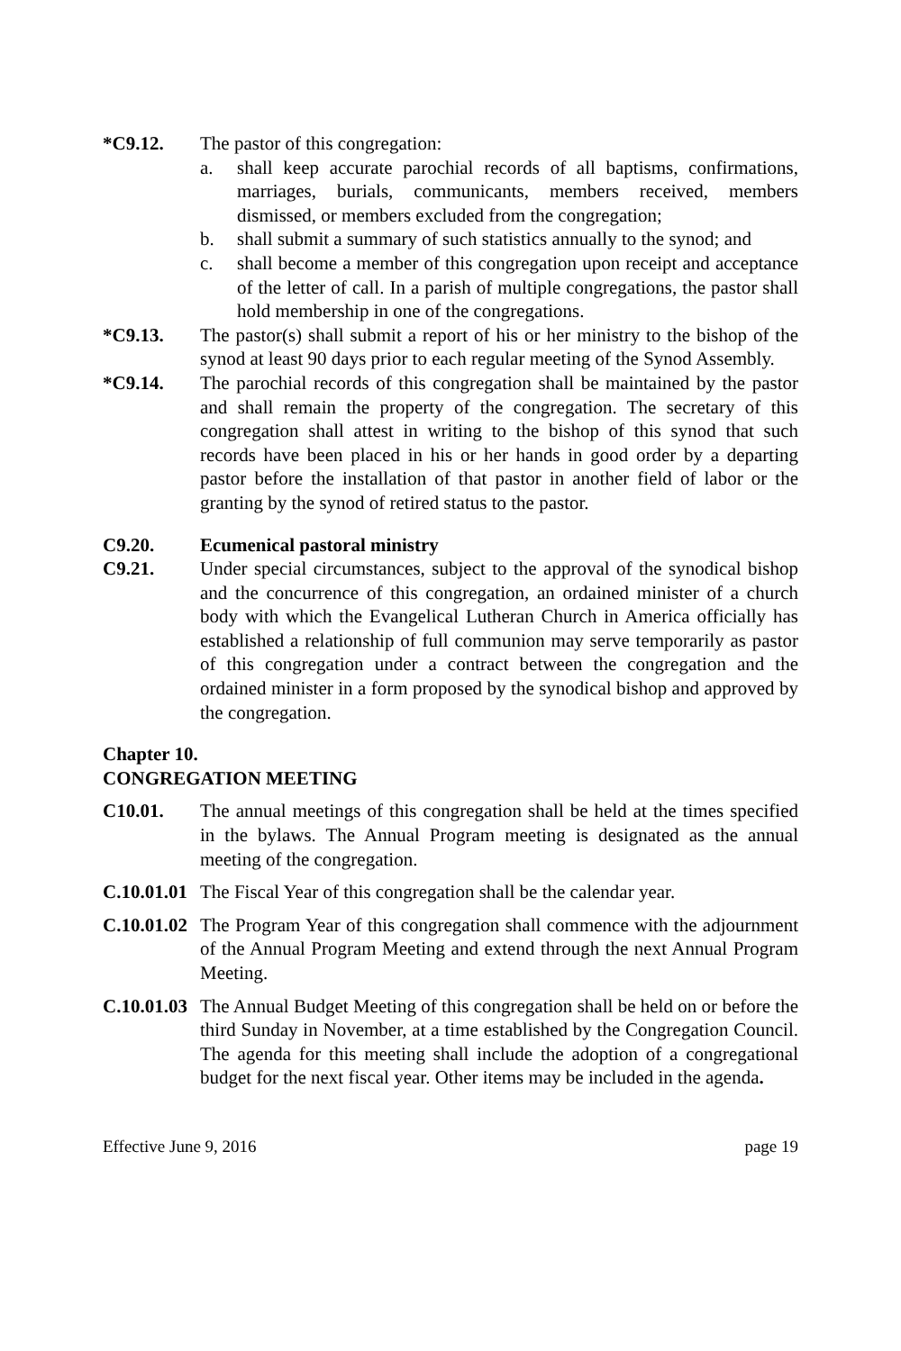*C9.12. The pastor of this congregation:
a. shall keep accurate parochial records of all baptisms, confirmations, marriages, burials, communicants, members received, members dismissed, or members excluded from the congregation;
b. shall submit a summary of such statistics annually to the synod; and
c. shall become a member of this congregation upon receipt and acceptance of the letter of call. In a parish of multiple congregations, the pastor shall hold membership in one of the congregations.
*C9.13. The pastor(s) shall submit a report of his or her ministry to the bishop of the synod at least 90 days prior to each regular meeting of the Synod Assembly.
*C9.14. The parochial records of this congregation shall be maintained by the pastor and shall remain the property of the congregation. The secretary of this congregation shall attest in writing to the bishop of this synod that such records have been placed in his or her hands in good order by a departing pastor before the installation of that pastor in another field of labor or the granting by the synod of retired status to the pastor.
C9.20. Ecumenical pastoral ministry
C9.21. Under special circumstances, subject to the approval of the synodical bishop and the concurrence of this congregation, an ordained minister of a church body with which the Evangelical Lutheran Church in America officially has established a relationship of full communion may serve temporarily as pastor of this congregation under a contract between the congregation and the ordained minister in a form proposed by the synodical bishop and approved by the congregation.
Chapter 10.
CONGREGATION MEETING
C10.01. The annual meetings of this congregation shall be held at the times specified in the bylaws. The Annual Program meeting is designated as the annual meeting of the congregation.
C.10.01.01
The Fiscal Year of this congregation shall be the calendar year.
C.10.01.02
The Program Year of this congregation shall commence with the adjournment of the Annual Program Meeting and extend through the next Annual Program Meeting.
C.10.01.03
The Annual Budget Meeting of this congregation shall be held on or before the third Sunday in November, at a time established by the Congregation Council. The agenda for this meeting shall include the adoption of a congregational budget for the next fiscal year. Other items may be included in the agenda.
Effective June 9, 2016 page 19